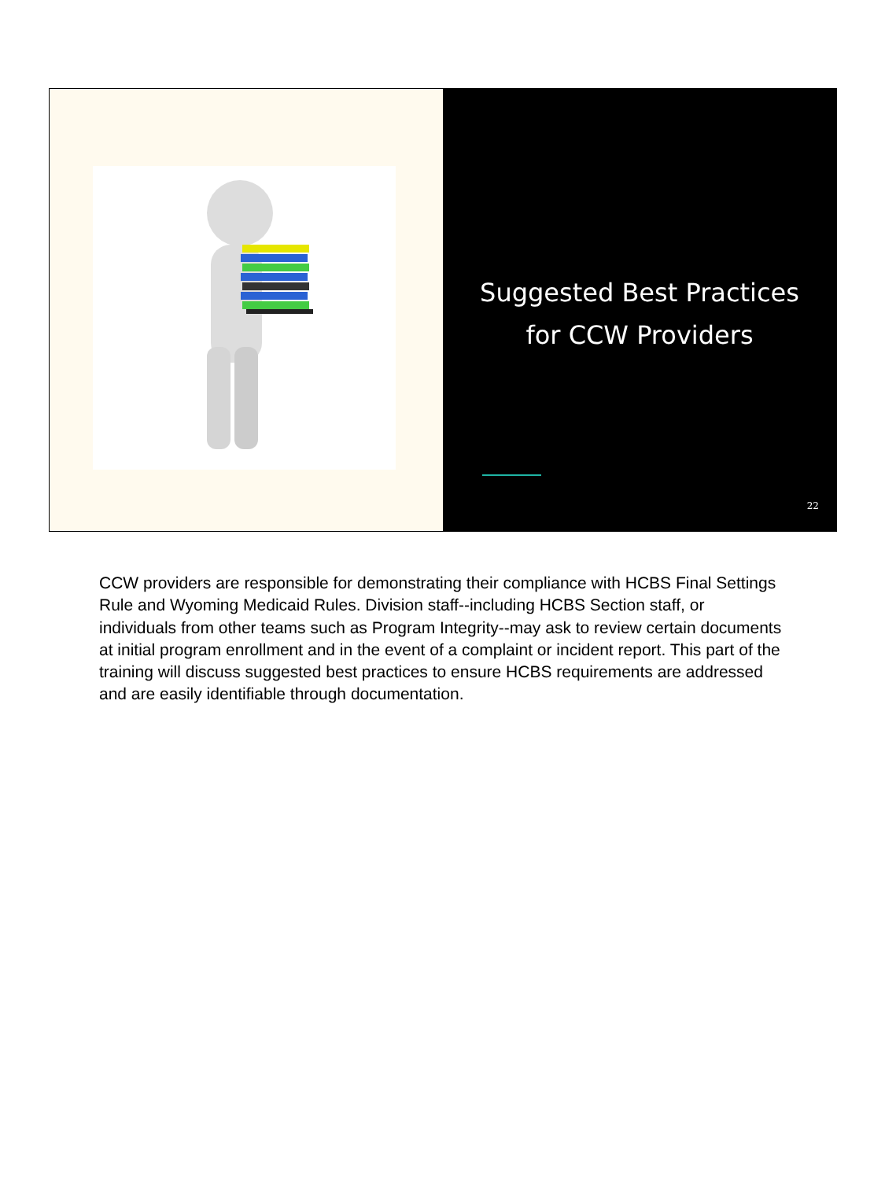Suggested Best Practices
for CCW Providers
22
CCW providers are responsible for demonstrating their compliance with HCBS Final Settings Rule and Wyoming Medicaid Rules. Division staff--including HCBS Section staff, or individuals from other teams such as Program Integrity--may ask to review certain documents at initial program enrollment and in the event of a complaint or incident report. This part of the training will discuss suggested best practices to ensure HCBS requirements are addressed and are easily identifiable through documentation.